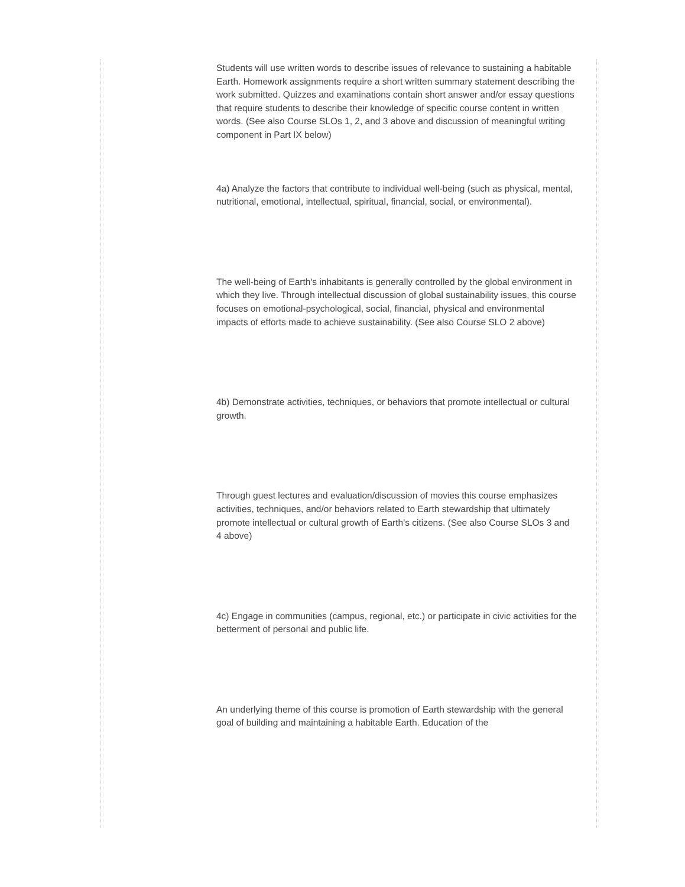Students will use written words to describe issues of relevance to sustaining a habitable Earth. Homework assignments require a short written summary statement describing the work submitted. Quizzes and examinations contain short answer and/or essay questions that require students to describe their knowledge of specific course content in written words. (See also Course SLOs 1, 2, and 3 above and discussion of meaningful writing component in Part IX below)
4a) Analyze the factors that contribute to individual well-being (such as physical, mental, nutritional, emotional, intellectual, spiritual, financial, social, or environmental).
The well-being of Earth's inhabitants is generally controlled by the global environment in which they live. Through intellectual discussion of global sustainability issues, this course focuses on emotional-psychological, social, financial, physical and environmental impacts of efforts made to achieve sustainability. (See also Course SLO 2 above)
4b) Demonstrate activities, techniques, or behaviors that promote intellectual or cultural growth.
Through guest lectures and evaluation/discussion of movies this course emphasizes activities, techniques, and/or behaviors related to Earth stewardship that ultimately promote intellectual or cultural growth of Earth's citizens. (See also Course SLOs 3 and 4 above)
4c) Engage in communities (campus, regional, etc.) or participate in civic activities for the betterment of personal and public life.
An underlying theme of this course is promotion of Earth stewardship with the general goal of building and maintaining a habitable Earth. Education of the